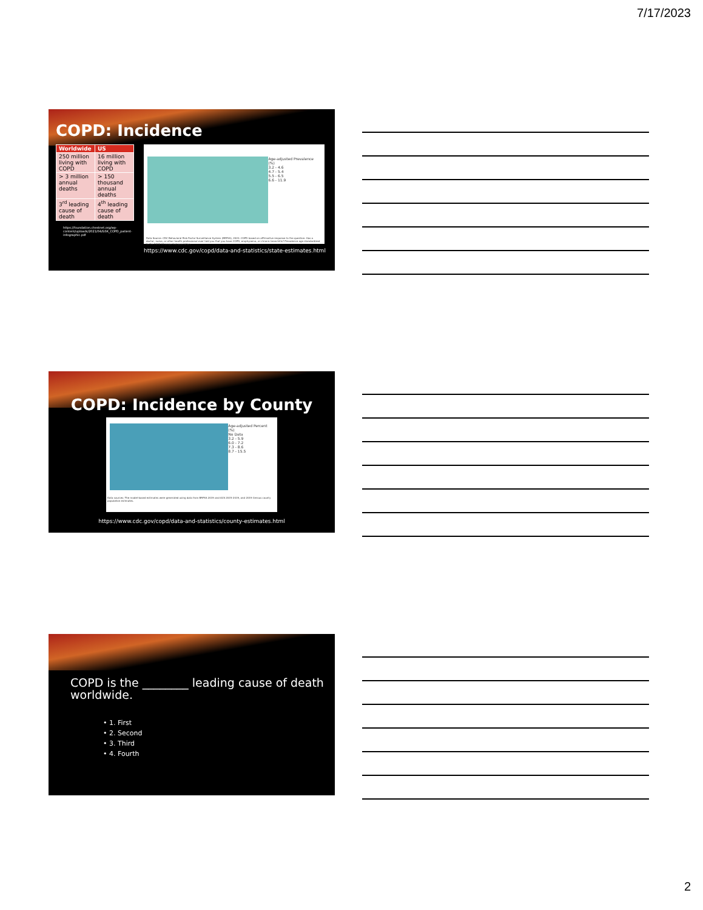7/17/2023
COPD: Incidence
| Worldwide | US |
| --- | --- |
| 250 million living with COPD | 16 million living with COPD |
| > 3 million annual deaths | > 150 thousand annual deaths |
| 3<sup>rd</sup> leading cause of death | 4<sup>th</sup> leading cause of death |
https://foundation.chestnet.org/wp-content/uploads/2021/04/GSK_COPD_patient-infographic.pdf
Age-adjusted Prevalence (%)
3.2 - 4.6
4.7 - 5.4
5.5 - 6.5
6.6 - 11.9
Data Source: CDC Behavioral Risk Factor Surveillance System (BRFSS), 2020. COPD based on affirmative response to the question: Has a doctor, nurse, or other health professional ever told you that you have COPD, emphysema, or chronic bronchitis? Prevalence age-standardized to the 2000 US projected population.
https://www.cdc.gov/copd/data-and-statistics/state-estimates.html
COPD: Incidence by County
Age-adjusted Percent (%)
No Data
3.2 - 5.9
6.0 - 7.2
7.3 - 8.6
8.7 - 15.5
Data sources: The model-based estimates were generated using data from BRFSS 2019 and ACS 2015-2019, and 2019 Census county population estimates.
https://www.cdc.gov/copd/data-and-statistics/county-estimates.html
COPD is the ________ leading cause of death worldwide.
• 1. First
• 2. Second
• 3. Third
• 4. Fourth
2